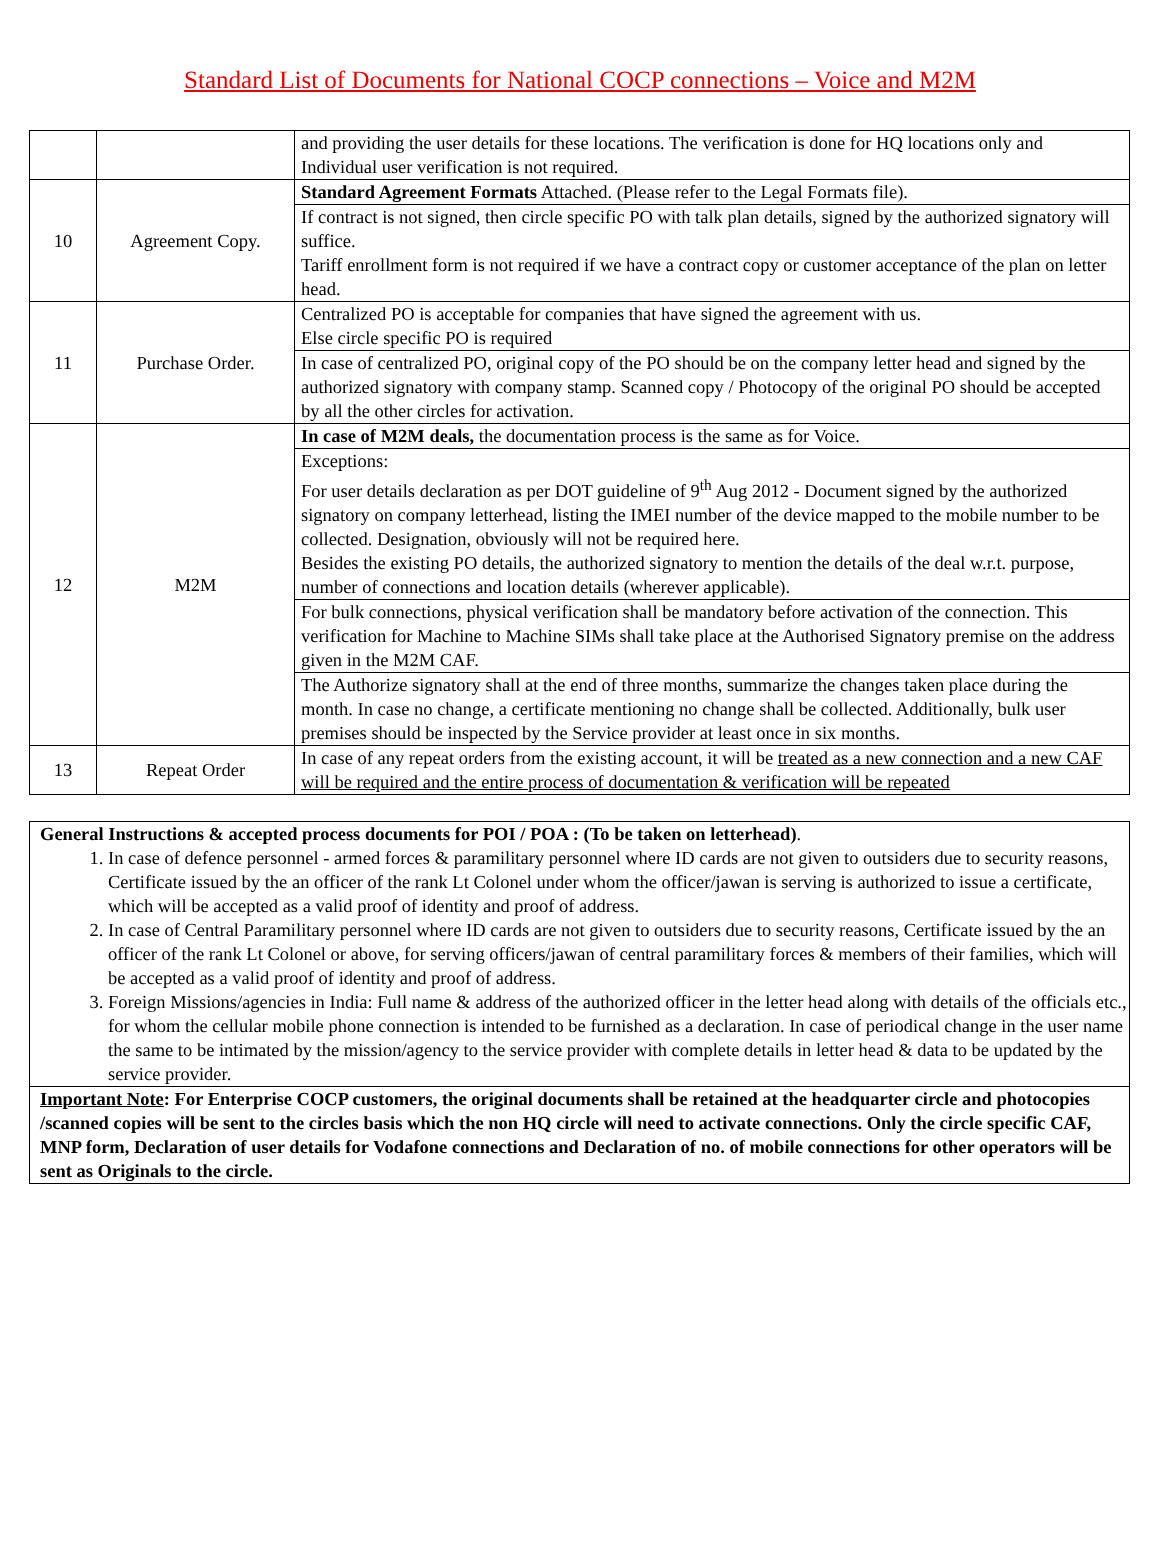Standard List of Documents for National COCP connections – Voice and M2M
| | | and providing the user details for these locations. The verification is done for HQ locations only and Individual user verification is not required. |
| 10 | Agreement Copy. | Standard Agreement Formats Attached. (Please refer to the Legal Formats file). |
| | | If contract is not signed, then circle specific PO with talk plan details, signed by the authorized signatory will suffice. Tariff enrollment form is not required if we have a contract copy or customer acceptance of the plan on letter head. |
| 11 | Purchase Order. | Centralized PO is acceptable for companies that have signed the agreement with us. Else circle specific PO is required |
| | | In case of centralized PO, original copy of the PO should be on the company letter head and signed by the authorized signatory with company stamp. Scanned copy / Photocopy of the original PO should be accepted by all the other circles for activation. |
| 12 | M2M | In case of M2M deals, the documentation process is the same as for Voice. |
| | | Exceptions: For user details declaration as per DOT guideline of 9<sup>th</sup> Aug 2012 - Document signed by the authorized signatory on company letterhead, listing the IMEI number of the device mapped to the mobile number to be collected. Designation, obviously will not be required here. Besides the existing PO details, the authorized signatory to mention the details of the deal w.r.t. purpose, number of connections and location details (wherever applicable). |
| | | For bulk connections, physical verification shall be mandatory before activation of the connection. This verification for Machine to Machine SIMs shall take place at the Authorised Signatory premise on the address given in the M2M CAF. |
| | | The Authorize signatory shall at the end of three months, summarize the changes taken place during the month. In case no change, a certificate mentioning no change shall be collected. Additionally, bulk user premises should be inspected by the Service provider at least once in six months. |
| 13 | Repeat Order | In case of any repeat orders from the existing account, it will be treated as a new connection and a new CAF will be required and the entire process of documentation & verification will be repeated |
General Instructions & accepted process documents for POI / POA : (To be taken on letterhead).
1. In case of defence personnel - armed forces & paramilitary personnel where ID cards are not given to outsiders due to security reasons, Certificate issued by the an officer of the rank Lt Colonel under whom the officer/jawan is serving is authorized to issue a certificate, which will be accepted as a valid proof of identity and proof of address.
2. In case of Central Paramilitary personnel where ID cards are not given to outsiders due to security reasons, Certificate issued by the an officer of the rank Lt Colonel or above, for serving officers/jawan of central paramilitary forces & members of their families, which will be accepted as a valid proof of identity and proof of address.
3. Foreign Missions/agencies in India: Full name & address of the authorized officer in the letter head along with details of the officials etc., for whom the cellular mobile phone connection is intended to be furnished as a declaration. In case of periodical change in the user name the same to be intimated by the mission/agency to the service provider with complete details in letter head & data to be updated by the service provider.
Important Note: For Enterprise COCP customers, the original documents shall be retained at the headquarter circle and photocopies /scanned copies will be sent to the circles basis which the non HQ circle will need to activate connections. Only the circle specific CAF, MNP form, Declaration of user details for Vodafone connections and Declaration of no. of mobile connections for other operators will be sent as Originals to the circle.